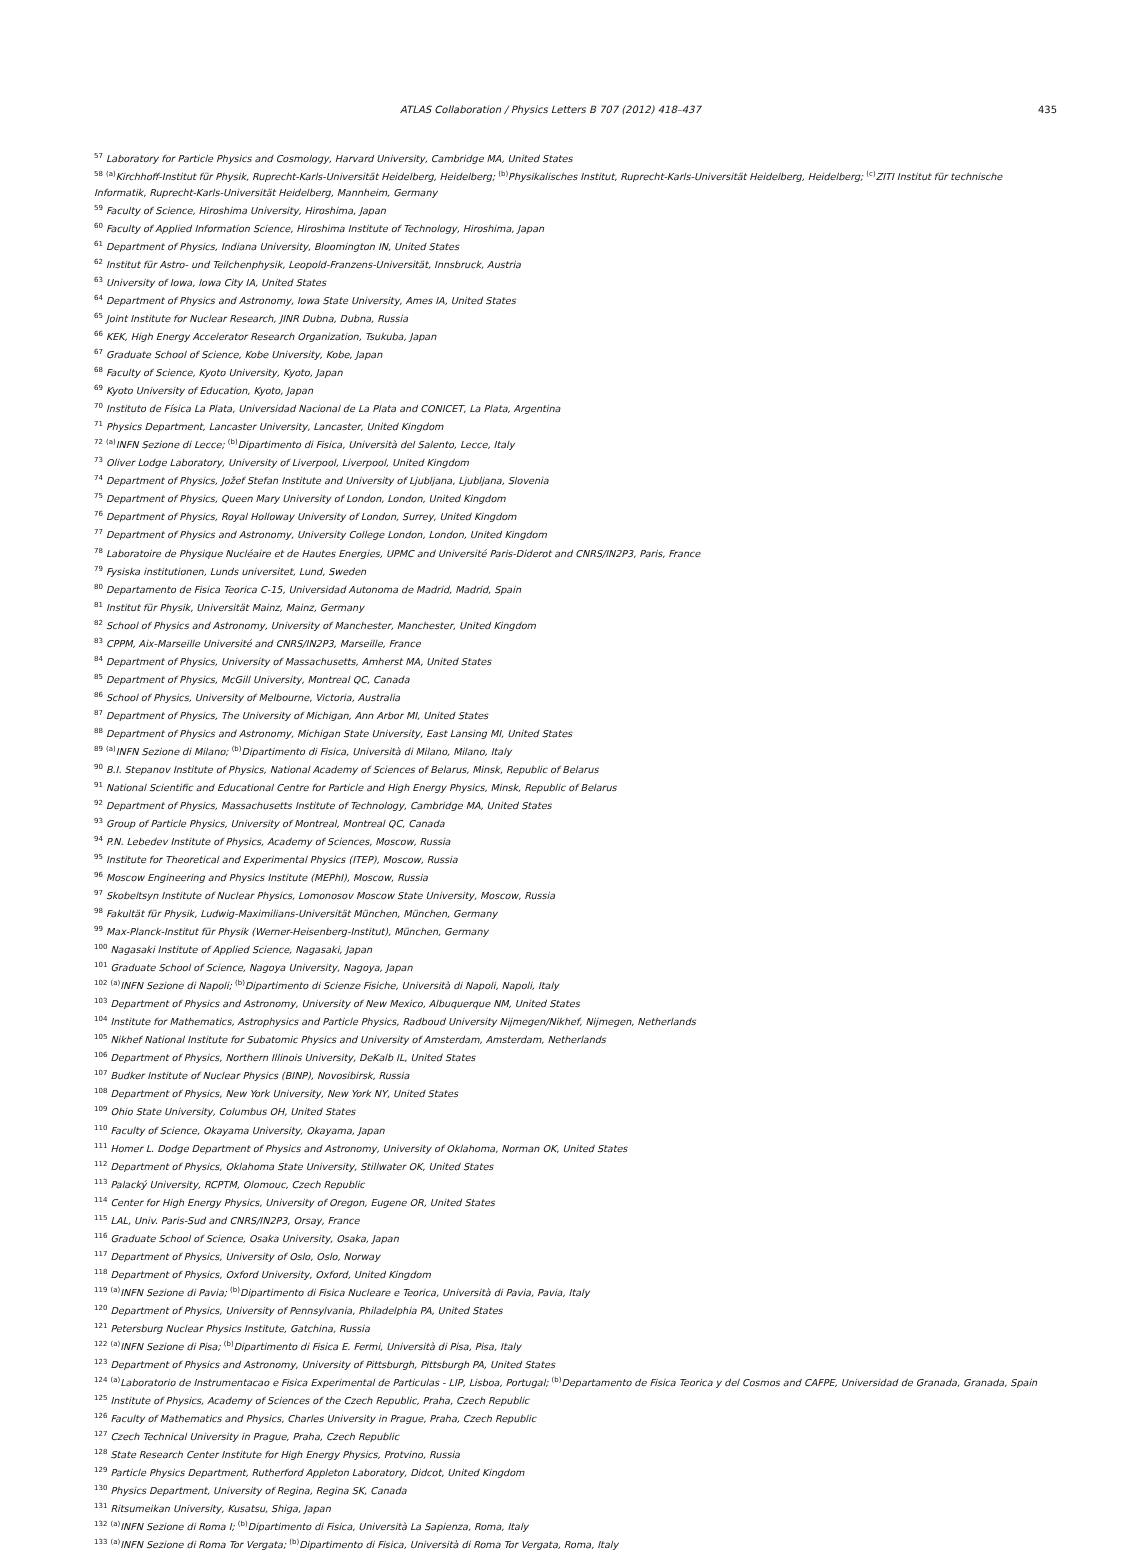ATLAS Collaboration / Physics Letters B 707 (2012) 418–437 435
<sup>57</sup> Laboratory for Particle Physics and Cosmology, Harvard University, Cambridge MA, United States
<sup>58</sup> <sup>(a)</sup>Kirchhoff-Institut für Physik, Ruprecht-Karls-Universität Heidelberg, Heidelberg; <sup>(b)</sup>Physikalisches Institut, Ruprecht-Karls-Universität Heidelberg, Heidelberg; <sup>(c)</sup>ZITI Institut für technische Informatik, Ruprecht-Karls-Universität Heidelberg, Mannheim, Germany
<sup>59</sup> Faculty of Science, Hiroshima University, Hiroshima, Japan
<sup>60</sup> Faculty of Applied Information Science, Hiroshima Institute of Technology, Hiroshima, Japan
<sup>61</sup> Department of Physics, Indiana University, Bloomington IN, United States
<sup>62</sup> Institut für Astro- und Teilchenphysik, Leopold-Franzens-Universität, Innsbruck, Austria
<sup>63</sup> University of Iowa, Iowa City IA, United States
<sup>64</sup> Department of Physics and Astronomy, Iowa State University, Ames IA, United States
<sup>65</sup> Joint Institute for Nuclear Research, JINR Dubna, Dubna, Russia
<sup>66</sup> KEK, High Energy Accelerator Research Organization, Tsukuba, Japan
<sup>67</sup> Graduate School of Science, Kobe University, Kobe, Japan
<sup>68</sup> Faculty of Science, Kyoto University, Kyoto, Japan
<sup>69</sup> Kyoto University of Education, Kyoto, Japan
<sup>70</sup> Instituto de Física La Plata, Universidad Nacional de La Plata and CONICET, La Plata, Argentina
<sup>71</sup> Physics Department, Lancaster University, Lancaster, United Kingdom
<sup>72</sup> <sup>(a)</sup>INFN Sezione di Lecce; <sup>(b)</sup>Dipartimento di Fisica, Università del Salento, Lecce, Italy
<sup>73</sup> Oliver Lodge Laboratory, University of Liverpool, Liverpool, United Kingdom
<sup>74</sup> Department of Physics, Jožef Stefan Institute and University of Ljubljana, Ljubljana, Slovenia
<sup>75</sup> Department of Physics, Queen Mary University of London, London, United Kingdom
<sup>76</sup> Department of Physics, Royal Holloway University of London, Surrey, United Kingdom
<sup>77</sup> Department of Physics and Astronomy, University College London, London, United Kingdom
<sup>78</sup> Laboratoire de Physique Nucléaire et de Hautes Energies, UPMC and Université Paris-Diderot and CNRS/IN2P3, Paris, France
<sup>79</sup> Fysiska institutionen, Lunds universitet, Lund, Sweden
<sup>80</sup> Departamento de Fisica Teorica C-15, Universidad Autonoma de Madrid, Madrid, Spain
<sup>81</sup> Institut für Physik, Universität Mainz, Mainz, Germany
<sup>82</sup> School of Physics and Astronomy, University of Manchester, Manchester, United Kingdom
<sup>83</sup> CPPM, Aix-Marseille Université and CNRS/IN2P3, Marseille, France
<sup>84</sup> Department of Physics, University of Massachusetts, Amherst MA, United States
<sup>85</sup> Department of Physics, McGill University, Montreal QC, Canada
<sup>86</sup> School of Physics, University of Melbourne, Victoria, Australia
<sup>87</sup> Department of Physics, The University of Michigan, Ann Arbor MI, United States
<sup>88</sup> Department of Physics and Astronomy, Michigan State University, East Lansing MI, United States
<sup>89</sup> <sup>(a)</sup>INFN Sezione di Milano; <sup>(b)</sup>Dipartimento di Fisica, Università di Milano, Milano, Italy
<sup>90</sup> B.I. Stepanov Institute of Physics, National Academy of Sciences of Belarus, Minsk, Republic of Belarus
<sup>91</sup> National Scientific and Educational Centre for Particle and High Energy Physics, Minsk, Republic of Belarus
<sup>92</sup> Department of Physics, Massachusetts Institute of Technology, Cambridge MA, United States
<sup>93</sup> Group of Particle Physics, University of Montreal, Montreal QC, Canada
<sup>94</sup> P.N. Lebedev Institute of Physics, Academy of Sciences, Moscow, Russia
<sup>95</sup> Institute for Theoretical and Experimental Physics (ITEP), Moscow, Russia
<sup>96</sup> Moscow Engineering and Physics Institute (MEPhI), Moscow, Russia
<sup>97</sup> Skobeltsyn Institute of Nuclear Physics, Lomonosov Moscow State University, Moscow, Russia
<sup>98</sup> Fakultät für Physik, Ludwig-Maximilians-Universität München, München, Germany
<sup>99</sup> Max-Planck-Institut für Physik (Werner-Heisenberg-Institut), München, Germany
<sup>100</sup> Nagasaki Institute of Applied Science, Nagasaki, Japan
<sup>101</sup> Graduate School of Science, Nagoya University, Nagoya, Japan
<sup>102</sup> <sup>(a)</sup>INFN Sezione di Napoli; <sup>(b)</sup>Dipartimento di Scienze Fisiche, Università di Napoli, Napoli, Italy
<sup>103</sup> Department of Physics and Astronomy, University of New Mexico, Albuquerque NM, United States
<sup>104</sup> Institute for Mathematics, Astrophysics and Particle Physics, Radboud University Nijmegen/Nikhef, Nijmegen, Netherlands
<sup>105</sup> Nikhef National Institute for Subatomic Physics and University of Amsterdam, Amsterdam, Netherlands
<sup>106</sup> Department of Physics, Northern Illinois University, DeKalb IL, United States
<sup>107</sup> Budker Institute of Nuclear Physics (BINP), Novosibirsk, Russia
<sup>108</sup> Department of Physics, New York University, New York NY, United States
<sup>109</sup> Ohio State University, Columbus OH, United States
<sup>110</sup> Faculty of Science, Okayama University, Okayama, Japan
<sup>111</sup> Homer L. Dodge Department of Physics and Astronomy, University of Oklahoma, Norman OK, United States
<sup>112</sup> Department of Physics, Oklahoma State University, Stillwater OK, United States
<sup>113</sup> Palacký University, RCPTM, Olomouc, Czech Republic
<sup>114</sup> Center for High Energy Physics, University of Oregon, Eugene OR, United States
<sup>115</sup> LAL, Univ. Paris-Sud and CNRS/IN2P3, Orsay, France
<sup>116</sup> Graduate School of Science, Osaka University, Osaka, Japan
<sup>117</sup> Department of Physics, University of Oslo, Oslo, Norway
<sup>118</sup> Department of Physics, Oxford University, Oxford, United Kingdom
<sup>119</sup> <sup>(a)</sup>INFN Sezione di Pavia; <sup>(b)</sup>Dipartimento di Fisica Nucleare e Teorica, Università di Pavia, Pavia, Italy
<sup>120</sup> Department of Physics, University of Pennsylvania, Philadelphia PA, United States
<sup>121</sup> Petersburg Nuclear Physics Institute, Gatchina, Russia
<sup>122</sup> <sup>(a)</sup>INFN Sezione di Pisa; <sup>(b)</sup>Dipartimento di Fisica E. Fermi, Università di Pisa, Pisa, Italy
<sup>123</sup> Department of Physics and Astronomy, University of Pittsburgh, Pittsburgh PA, United States
<sup>124</sup> <sup>(a)</sup>Laboratorio de Instrumentacao e Fisica Experimental de Particulas - LIP, Lisboa, Portugal; <sup>(b)</sup>Departamento de Fisica Teorica y del Cosmos and CAFPE, Universidad de Granada, Granada, Spain
<sup>125</sup> Institute of Physics, Academy of Sciences of the Czech Republic, Praha, Czech Republic
<sup>126</sup> Faculty of Mathematics and Physics, Charles University in Prague, Praha, Czech Republic
<sup>127</sup> Czech Technical University in Prague, Praha, Czech Republic
<sup>128</sup> State Research Center Institute for High Energy Physics, Protvino, Russia
<sup>129</sup> Particle Physics Department, Rutherford Appleton Laboratory, Didcot, United Kingdom
<sup>130</sup> Physics Department, University of Regina, Regina SK, Canada
<sup>131</sup> Ritsumeikan University, Kusatsu, Shiga, Japan
<sup>132</sup> <sup>(a)</sup>INFN Sezione di Roma I; <sup>(b)</sup>Dipartimento di Fisica, Università La Sapienza, Roma, Italy
<sup>133</sup> <sup>(a)</sup>INFN Sezione di Roma Tor Vergata; <sup>(b)</sup>Dipartimento di Fisica, Università di Roma Tor Vergata, Roma, Italy